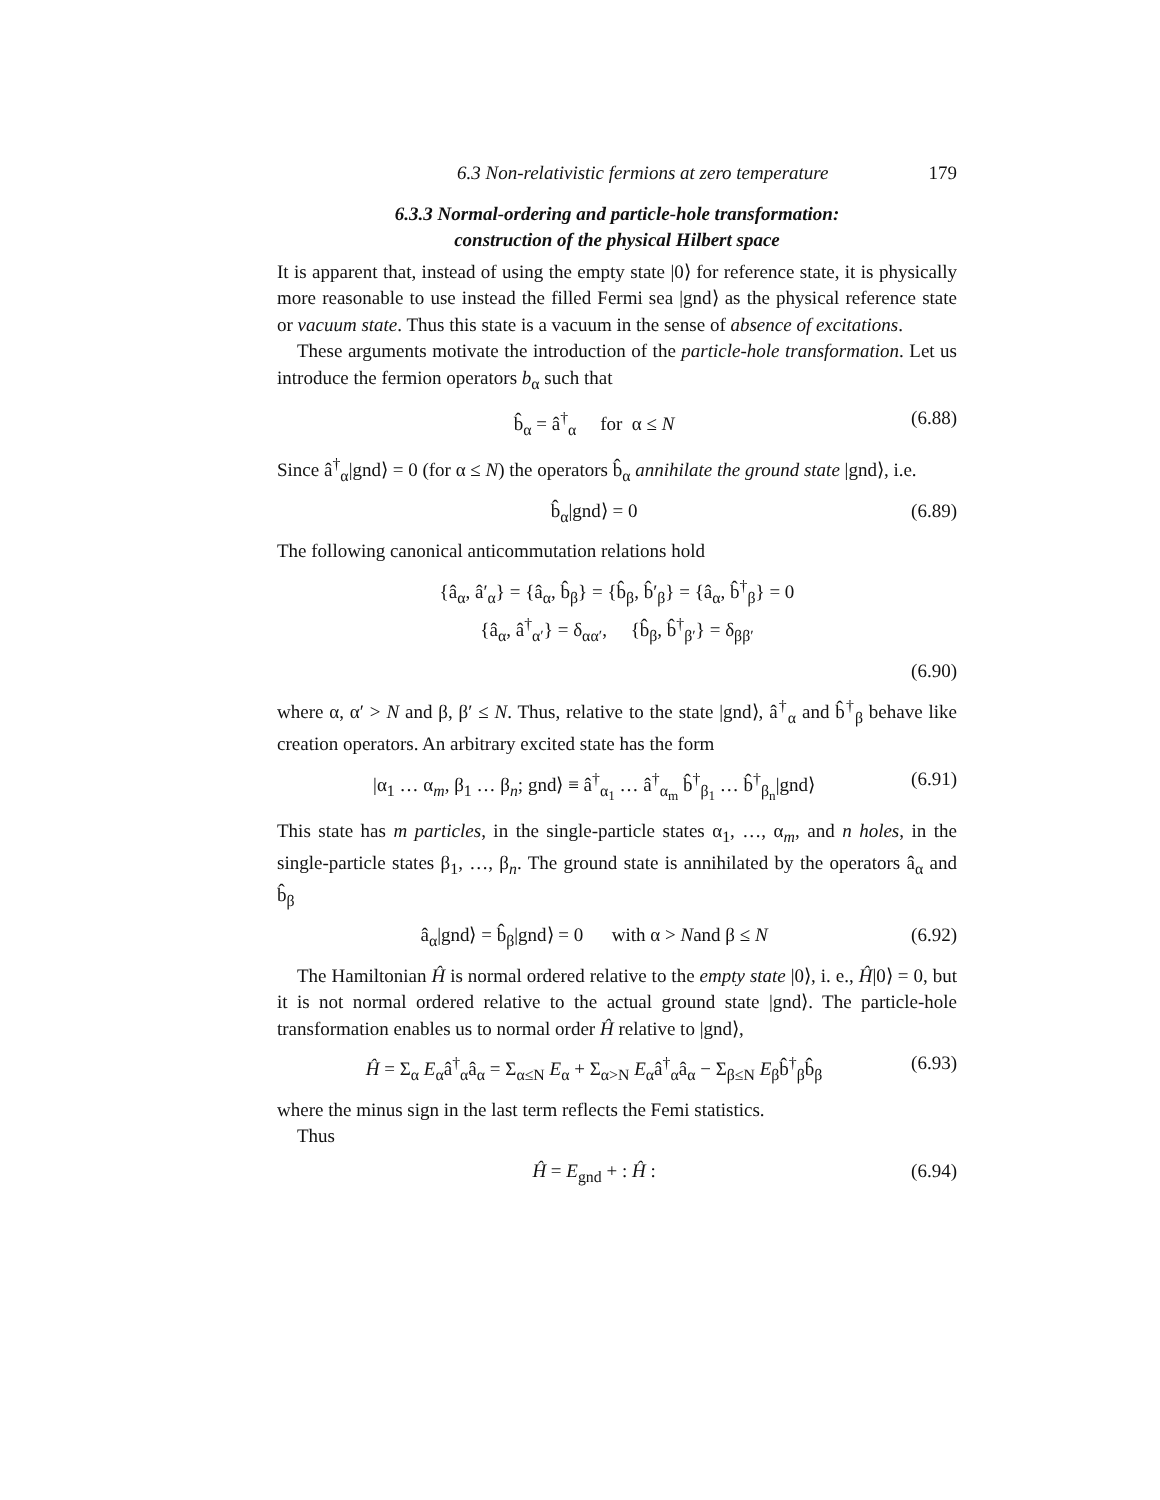6.3 Non-relativistic fermions at zero temperature 179
6.3.3 Normal-ordering and particle-hole transformation:
construction of the physical Hilbert space
It is apparent that, instead of using the empty state |0⟩ for reference state, it is physically more reasonable to use instead the filled Fermi sea |gnd⟩ as the physical reference state or vacuum state. Thus this state is a vacuum in the sense of absence of excitations.
These arguments motivate the introduction of the particle-hole transformation. Let us introduce the fermion operators b<sub>α</sub> such that
b̂<sub>α</sub> = â<sup>†</sup><sub>α</sub> for α ≤ N (6.88)
Since â<sup>†</sup><sub>α</sub>|gnd⟩ = 0 (for α ≤ N) the operators b̂<sub>α</sub> annihilate the ground state |gnd⟩, i.e.
b̂<sub>α</sub>|gnd⟩ = 0 (6.89)
The following canonical anticommutation relations hold
{â<sub>α</sub>, â′<sub>α</sub>} = {â<sub>α</sub>, b̂<sub>β</sub>} = {b̂<sub>β</sub>, b̂′<sub>β</sub>} = {â<sub>α</sub>, b̂<sup>†</sup><sub>β</sub>} = 0
{â<sub>α</sub>, â<sup>†</sup><sub>α′</sub>} = δ<sub>αα′</sub>, {b̂<sub>β</sub>, b̂<sup>†</sup><sub>β′</sub>} = δ<sub>ββ′</sub>
(6.90)
where α, α′ > N and β, β′ ≤ N. Thus, relative to the state |gnd⟩, â<sup>†</sup><sub>α</sub> and b̂<sup>†</sup><sub>β</sub> behave like creation operators. An arbitrary excited state has the form
|α<sub>1</sub> … α<sub>m</sub>, β<sub>1</sub> … β<sub>n</sub>; gnd⟩ ≡ â<sup>†</sup><sub>α<sub>1</sub></sub> … â<sup>†</sup><sub>α<sub>m</sub></sub> b̂<sup>†</sup><sub>β<sub>1</sub></sub> … b̂<sup>†</sup><sub>β<sub>n</sub></sub>|gnd⟩ (6.91)
This state has m particles, in the single-particle states α<sub>1</sub>, …, α<sub>m</sub>, and n holes, in the single-particle states β<sub>1</sub>, …, β<sub>n</sub>. The ground state is annihilated by the operators â<sub>α</sub> and b̂<sub>β</sub>
â<sub>α</sub>|gnd⟩ = b̂<sub>β</sub>|gnd⟩ = 0 with α > Nand β ≤ N (6.92)
The Hamiltonian Ĥ is normal ordered relative to the empty state |0⟩, i. e., Ĥ|0⟩ = 0, but it is not normal ordered relative to the actual ground state |gnd⟩. The particle-hole transformation enables us to normal order Ĥ relative to |gnd⟩,
Ĥ = Σ<sub>α</sub> E<sub>α</sub>â<sup>†</sup><sub>α</sub>â<sub>α</sub> = Σ<sub>α≤N</sub> E<sub>α</sub> + Σ<sub>α>N</sub> E<sub>α</sub>â<sup>†</sup><sub>α</sub>â<sub>α</sub> − Σ<sub>β≤N</sub> E<sub>β</sub>b̂<sup>†</sup><sub>β</sub>b̂<sub>β</sub> (6.93)
where the minus sign in the last term reflects the Femi statistics.
Thus
Ĥ = E<sub>gnd</sub> + : Ĥ : (6.94)